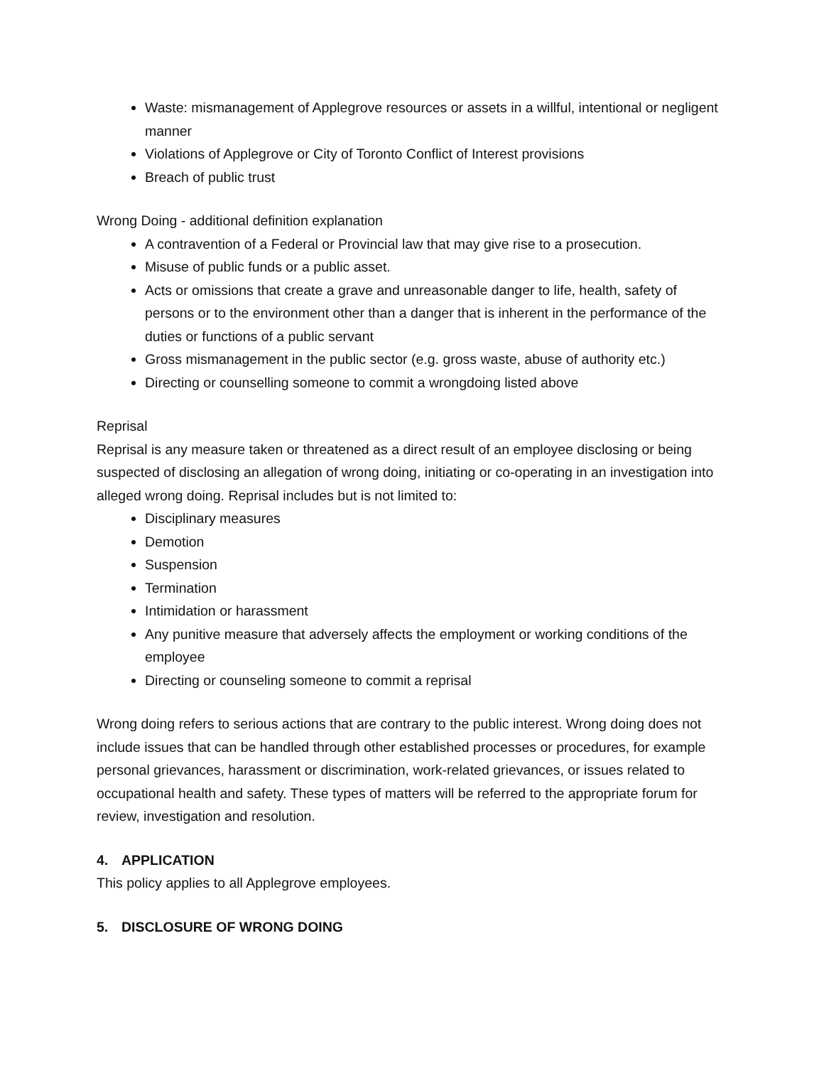Waste: mismanagement of Applegrove resources or assets in a willful, intentional or negligent manner
Violations of Applegrove or City of Toronto Conflict of Interest provisions
Breach of public trust
Wrong Doing - additional definition explanation
A contravention of a Federal or Provincial law that may give rise to a prosecution.
Misuse of public funds or a public asset.
Acts or omissions that create a grave and unreasonable danger to life, health, safety of persons or to the environment other than a danger that is inherent in the performance of the duties or functions of a public servant
Gross mismanagement in the public sector (e.g. gross waste, abuse of authority etc.)
Directing or counselling someone to commit a wrongdoing listed above
Reprisal
Reprisal is any measure taken or threatened as a direct result of an employee disclosing or being suspected of disclosing an allegation of wrong doing, initiating or co-operating in an investigation into alleged wrong doing. Reprisal includes but is not limited to:
Disciplinary measures
Demotion
Suspension
Termination
Intimidation or harassment
Any punitive measure that adversely affects the employment or working conditions of the employee
Directing or counseling someone to commit a reprisal
Wrong doing refers to serious actions that are contrary to the public interest. Wrong doing does not include issues that can be handled through other established processes or procedures, for example personal grievances, harassment or discrimination, work-related grievances, or issues related to occupational health and safety. These types of matters will be referred to the appropriate forum for review, investigation and resolution.
4. APPLICATION
This policy applies to all Applegrove employees.
5. DISCLOSURE OF WRONG DOING